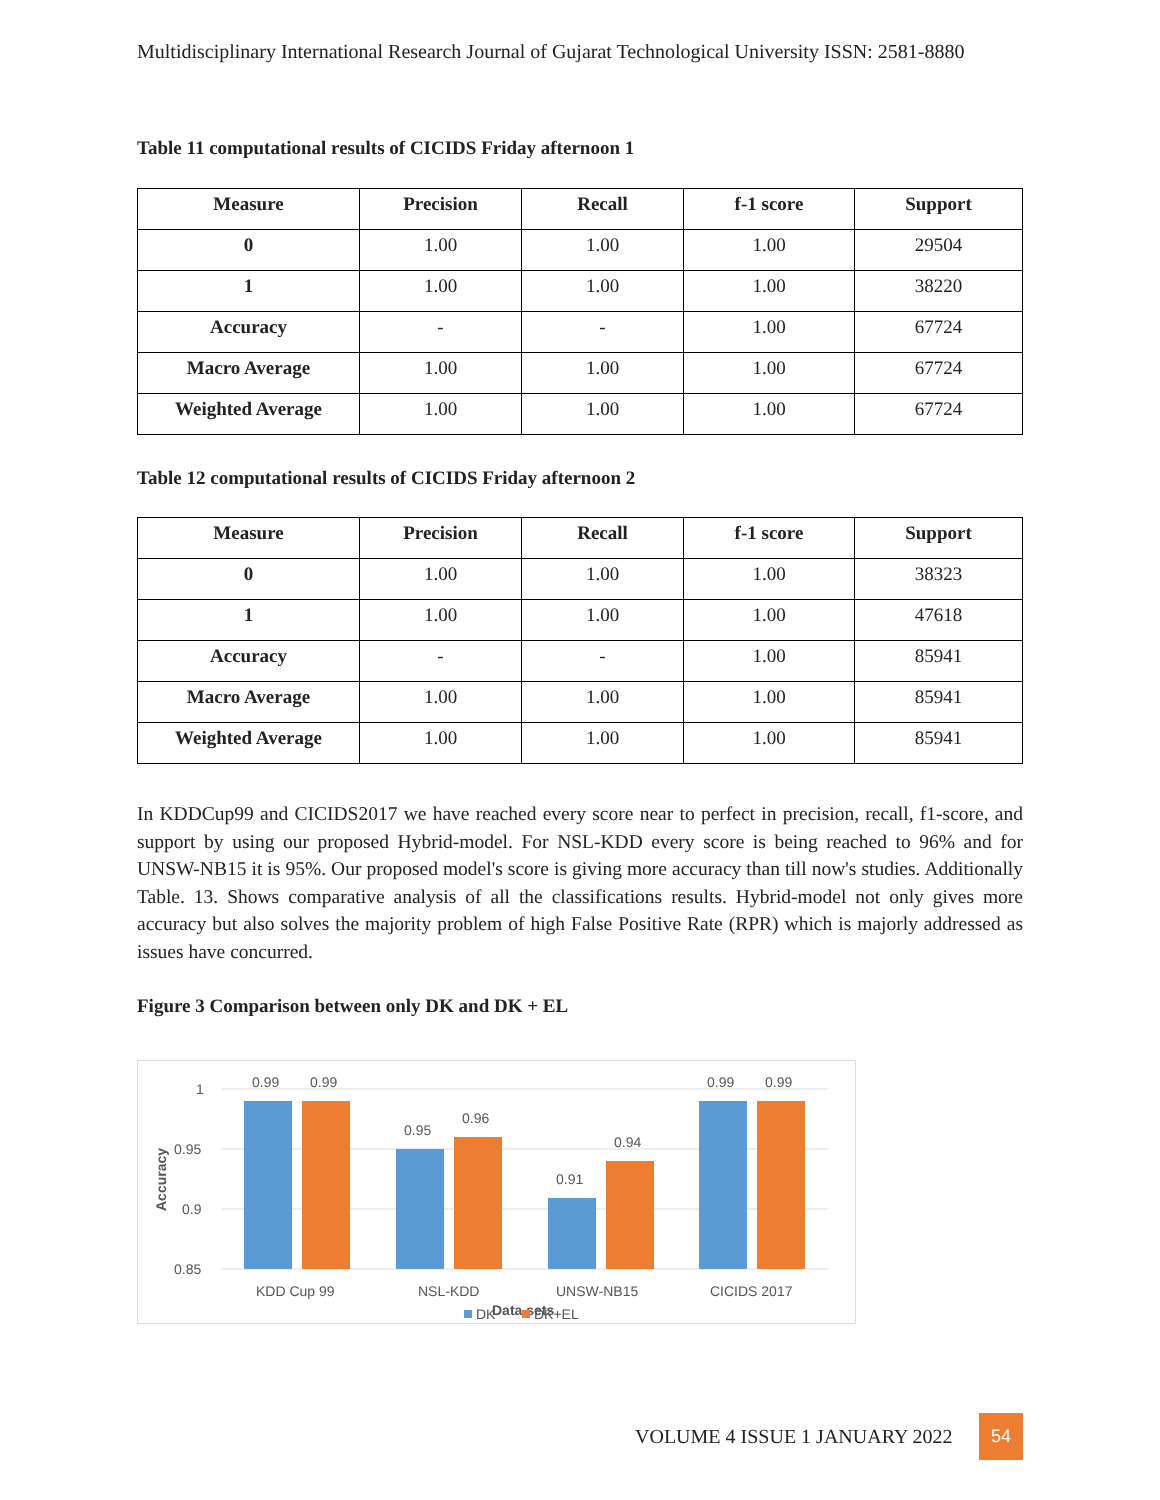Multidisciplinary International Research Journal of Gujarat Technological University ISSN: 2581-8880
Table 11 computational results of CICIDS Friday afternoon 1
| Measure | Precision | Recall | f-1 score | Support |
| --- | --- | --- | --- | --- |
| 0 | 1.00 | 1.00 | 1.00 | 29504 |
| 1 | 1.00 | 1.00 | 1.00 | 38220 |
| Accuracy | - | - | 1.00 | 67724 |
| Macro Average | 1.00 | 1.00 | 1.00 | 67724 |
| Weighted Average | 1.00 | 1.00 | 1.00 | 67724 |
Table 12 computational results of CICIDS Friday afternoon 2
| Measure | Precision | Recall | f-1 score | Support |
| --- | --- | --- | --- | --- |
| 0 | 1.00 | 1.00 | 1.00 | 38323 |
| 1 | 1.00 | 1.00 | 1.00 | 47618 |
| Accuracy | - | - | 1.00 | 85941 |
| Macro Average | 1.00 | 1.00 | 1.00 | 85941 |
| Weighted Average | 1.00 | 1.00 | 1.00 | 85941 |
In KDDCup99 and CICIDS2017 we have reached every score near to perfect in precision, recall, f1-score, and support by using our proposed Hybrid-model. For NSL-KDD every score is being reached to 96% and for UNSW-NB15 it is 95%. Our proposed model's score is giving more accuracy than till now's studies. Additionally Table. 13. Shows comparative analysis of all the classifications results. Hybrid-model not only gives more accuracy but also solves the majority problem of high False Positive Rate (RPR) which is majorly addressed as issues have concurred.
Figure 3 Comparison between only DK and DK + EL
1
0.95
0.9
0.85
Accuracy
0.99
0.99
0.95
0.96
0.91
0.94
0.99
0.99
KDD Cup 99
NSL-KDD
UNSW-NB15
CICIDS 2017
DK
Data sets
DK+EL
VOLUME 4 ISSUE 1 JANUARY 2022
54